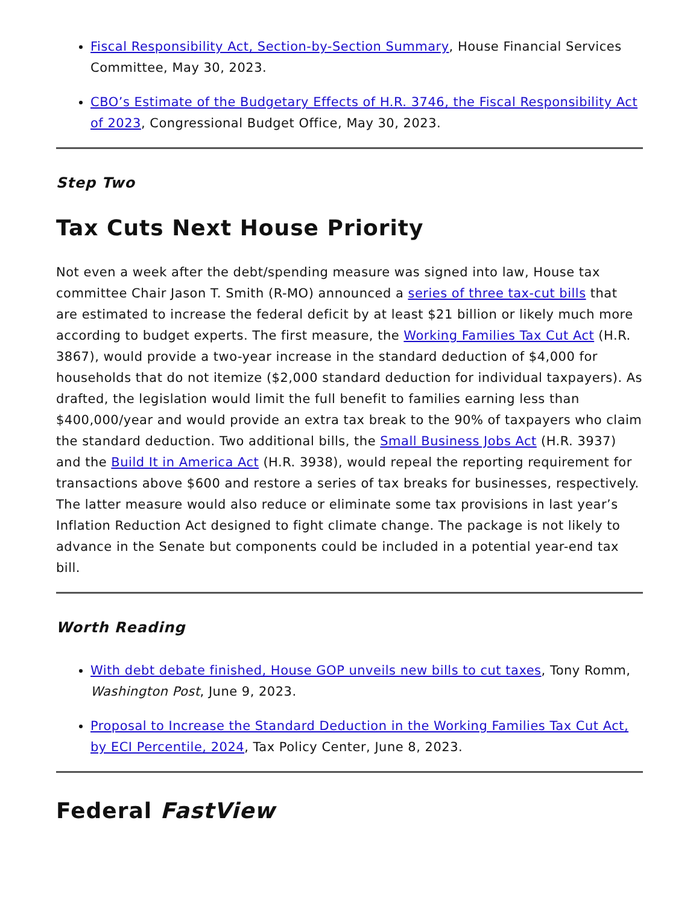Fiscal Responsibility Act, Section-by-Section Summary, House Financial Services Committee, May 30, 2023.
CBO’s Estimate of the Budgetary Effects of H.R. 3746, the Fiscal Responsibility Act of 2023, Congressional Budget Office, May 30, 2023.
Step Two
Tax Cuts Next House Priority
Not even a week after the debt/spending measure was signed into law, House tax committee Chair Jason T. Smith (R-MO) announced a series of three tax-cut bills that are estimated to increase the federal deficit by at least $21 billion or likely much more according to budget experts. The first measure, the Working Families Tax Cut Act (H.R. 3867), would provide a two-year increase in the standard deduction of $4,000 for households that do not itemize ($2,000 standard deduction for individual taxpayers). As drafted, the legislation would limit the full benefit to families earning less than $400,000/year and would provide an extra tax break to the 90% of taxpayers who claim the standard deduction. Two additional bills, the Small Business Jobs Act (H.R. 3937) and the Build It in America Act (H.R. 3938), would repeal the reporting requirement for transactions above $600 and restore a series of tax breaks for businesses, respectively. The latter measure would also reduce or eliminate some tax provisions in last year’s Inflation Reduction Act designed to fight climate change. The package is not likely to advance in the Senate but components could be included in a potential year-end tax bill.
Worth Reading
With debt debate finished, House GOP unveils new bills to cut taxes, Tony Romm, Washington Post, June 9, 2023.
Proposal to Increase the Standard Deduction in the Working Families Tax Cut Act, by ECI Percentile, 2024, Tax Policy Center, June 8, 2023.
Federal FastView